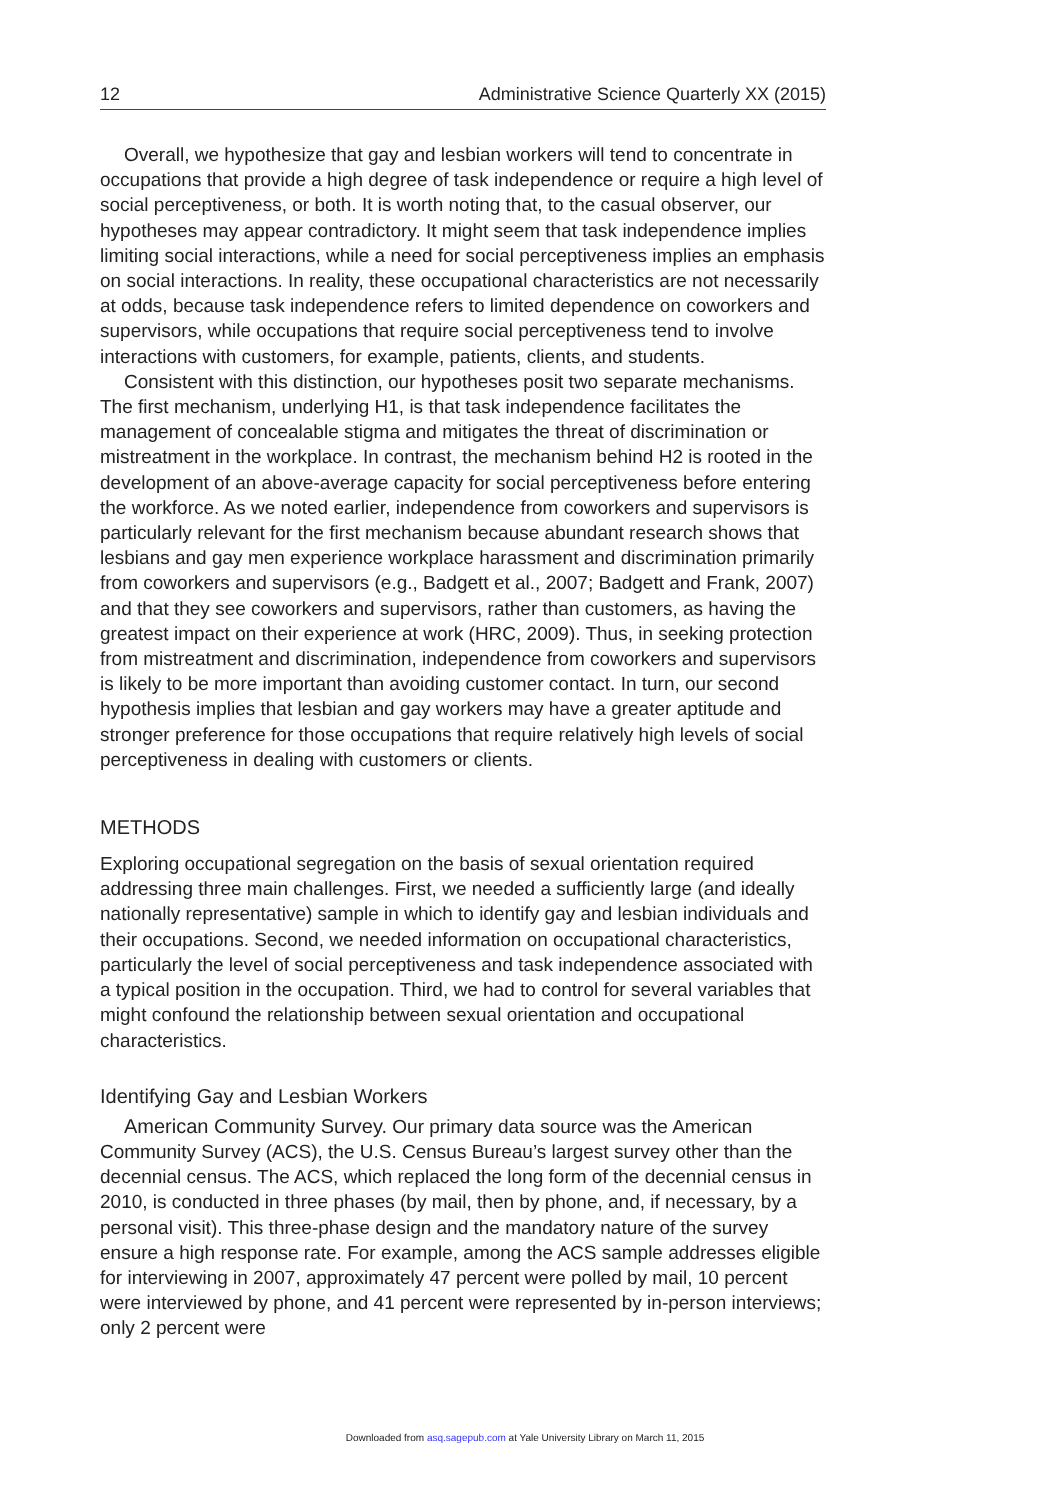12 Administrative Science Quarterly XX (2015)
Overall, we hypothesize that gay and lesbian workers will tend to concentrate in occupations that provide a high degree of task independence or require a high level of social perceptiveness, or both. It is worth noting that, to the casual observer, our hypotheses may appear contradictory. It might seem that task independence implies limiting social interactions, while a need for social perceptiveness implies an emphasis on social interactions. In reality, these occupational characteristics are not necessarily at odds, because task independence refers to limited dependence on coworkers and supervisors, while occupations that require social perceptiveness tend to involve interactions with customers, for example, patients, clients, and students.
Consistent with this distinction, our hypotheses posit two separate mechanisms. The first mechanism, underlying H1, is that task independence facilitates the management of concealable stigma and mitigates the threat of discrimination or mistreatment in the workplace. In contrast, the mechanism behind H2 is rooted in the development of an above-average capacity for social perceptiveness before entering the workforce. As we noted earlier, independence from coworkers and supervisors is particularly relevant for the first mechanism because abundant research shows that lesbians and gay men experience workplace harassment and discrimination primarily from coworkers and supervisors (e.g., Badgett et al., 2007; Badgett and Frank, 2007) and that they see coworkers and supervisors, rather than customers, as having the greatest impact on their experience at work (HRC, 2009). Thus, in seeking protection from mistreatment and discrimination, independence from coworkers and supervisors is likely to be more important than avoiding customer contact. In turn, our second hypothesis implies that lesbian and gay workers may have a greater aptitude and stronger preference for those occupations that require relatively high levels of social perceptiveness in dealing with customers or clients.
METHODS
Exploring occupational segregation on the basis of sexual orientation required addressing three main challenges. First, we needed a sufficiently large (and ideally nationally representative) sample in which to identify gay and lesbian individuals and their occupations. Second, we needed information on occupational characteristics, particularly the level of social perceptiveness and task independence associated with a typical position in the occupation. Third, we had to control for several variables that might confound the relationship between sexual orientation and occupational characteristics.
Identifying Gay and Lesbian Workers
American Community Survey. Our primary data source was the American Community Survey (ACS), the U.S. Census Bureau’s largest survey other than the decennial census. The ACS, which replaced the long form of the decennial census in 2010, is conducted in three phases (by mail, then by phone, and, if necessary, by a personal visit). This three-phase design and the mandatory nature of the survey ensure a high response rate. For example, among the ACS sample addresses eligible for interviewing in 2007, approximately 47 percent were polled by mail, 10 percent were interviewed by phone, and 41 percent were represented by in-person interviews; only 2 percent were
Downloaded from asq.sagepub.com at Yale University Library on March 11, 2015